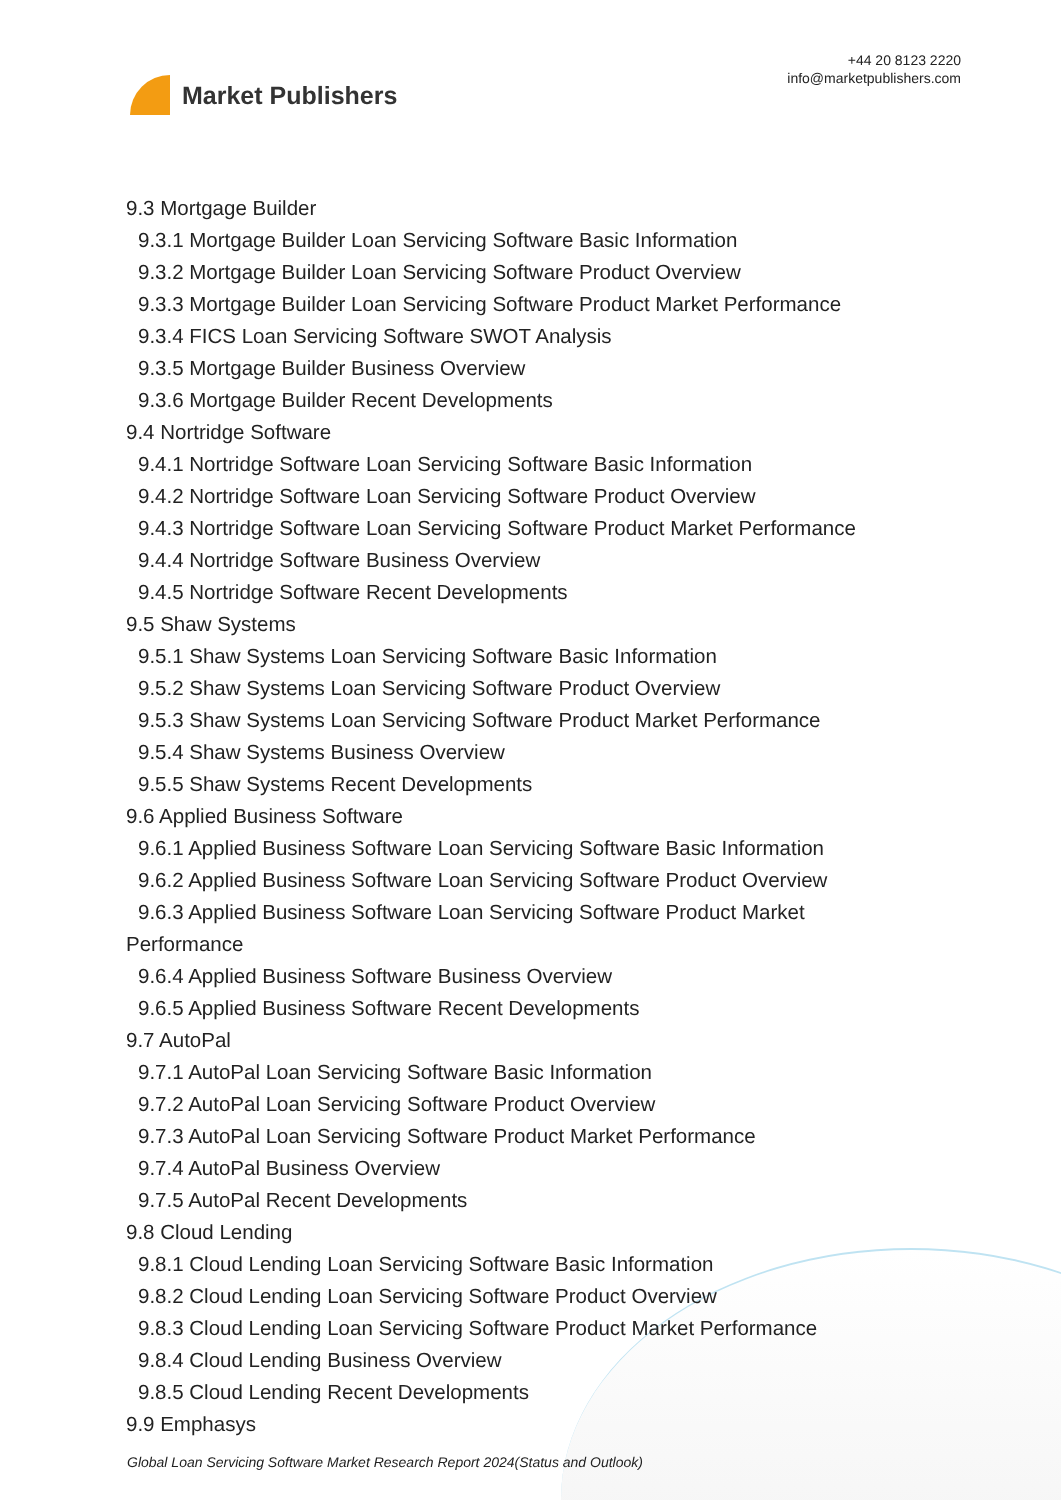Market Publishers
+44 20 8123 2220
info@marketpublishers.com
9.3 Mortgage Builder
9.3.1 Mortgage Builder Loan Servicing Software Basic Information
9.3.2 Mortgage Builder Loan Servicing Software Product Overview
9.3.3 Mortgage Builder Loan Servicing Software Product Market Performance
9.3.4 FICS Loan Servicing Software SWOT Analysis
9.3.5 Mortgage Builder Business Overview
9.3.6 Mortgage Builder Recent Developments
9.4 Nortridge Software
9.4.1 Nortridge Software Loan Servicing Software Basic Information
9.4.2 Nortridge Software Loan Servicing Software Product Overview
9.4.3 Nortridge Software Loan Servicing Software Product Market Performance
9.4.4 Nortridge Software Business Overview
9.4.5 Nortridge Software Recent Developments
9.5 Shaw Systems
9.5.1 Shaw Systems Loan Servicing Software Basic Information
9.5.2 Shaw Systems Loan Servicing Software Product Overview
9.5.3 Shaw Systems Loan Servicing Software Product Market Performance
9.5.4 Shaw Systems Business Overview
9.5.5 Shaw Systems Recent Developments
9.6 Applied Business Software
9.6.1 Applied Business Software Loan Servicing Software Basic Information
9.6.2 Applied Business Software Loan Servicing Software Product Overview
9.6.3 Applied Business Software Loan Servicing Software Product Market
Performance
9.6.4 Applied Business Software Business Overview
9.6.5 Applied Business Software Recent Developments
9.7 AutoPal
9.7.1 AutoPal Loan Servicing Software Basic Information
9.7.2 AutoPal Loan Servicing Software Product Overview
9.7.3 AutoPal Loan Servicing Software Product Market Performance
9.7.4 AutoPal Business Overview
9.7.5 AutoPal Recent Developments
9.8 Cloud Lending
9.8.1 Cloud Lending Loan Servicing Software Basic Information
9.8.2 Cloud Lending Loan Servicing Software Product Overview
9.8.3 Cloud Lending Loan Servicing Software Product Market Performance
9.8.4 Cloud Lending Business Overview
9.8.5 Cloud Lending Recent Developments
9.9 Emphasys
Global Loan Servicing Software Market Research Report 2024(Status and Outlook)